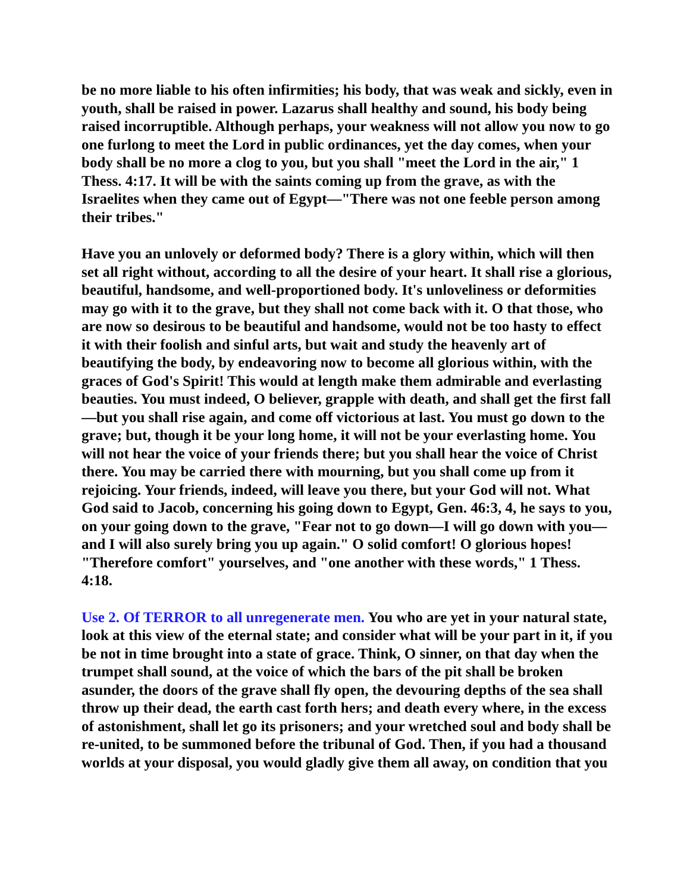be no more liable to his often infirmities; his body, that was weak and sickly, even in youth, shall be raised in power. Lazarus shall healthy and sound, his body being raised incorruptible. Although perhaps, your weakness will not allow you now to go one furlong to meet the Lord in public ordinances, yet the day comes, when your body shall be no more a clog to you, but you shall "meet the Lord in the air," 1 Thess. 4:17. It will be with the saints coming up from the grave, as with the Israelites when they came out of Egypt—"There was not one feeble person among their tribes."
Have you an unlovely or deformed body? There is a glory within, which will then set all right without, according to all the desire of your heart. It shall rise a glorious, beautiful, handsome, and well-proportioned body. It's unloveliness or deformities may go with it to the grave, but they shall not come back with it. O that those, who are now so desirous to be beautiful and handsome, would not be too hasty to effect it with their foolish and sinful arts, but wait and study the heavenly art of beautifying the body, by endeavoring now to become all glorious within, with the graces of God's Spirit! This would at length make them admirable and everlasting beauties. You must indeed, O believer, grapple with death, and shall get the first fall—but you shall rise again, and come off victorious at last. You must go down to the grave; but, though it be your long home, it will not be your everlasting home. You will not hear the voice of your friends there; but you shall hear the voice of Christ there. You may be carried there with mourning, but you shall come up from it rejoicing. Your friends, indeed, will leave you there, but your God will not. What God said to Jacob, concerning his going down to Egypt, Gen. 46:3, 4, he says to you, on your going down to the grave, "Fear not to go down—I will go down with you—and I will also surely bring you up again." O solid comfort! O glorious hopes! "Therefore comfort" yourselves, and "one another with these words," 1 Thess. 4:18.
Use 2. Of TERROR to all unregenerate men. You who are yet in your natural state, look at this view of the eternal state; and consider what will be your part in it, if you be not in time brought into a state of grace. Think, O sinner, on that day when the trumpet shall sound, at the voice of which the bars of the pit shall be broken asunder, the doors of the grave shall fly open, the devouring depths of the sea shall throw up their dead, the earth cast forth hers; and death every where, in the excess of astonishment, shall let go its prisoners; and your wretched soul and body shall be re-united, to be summoned before the tribunal of God. Then, if you had a thousand worlds at your disposal, you would gladly give them all away, on condition that you